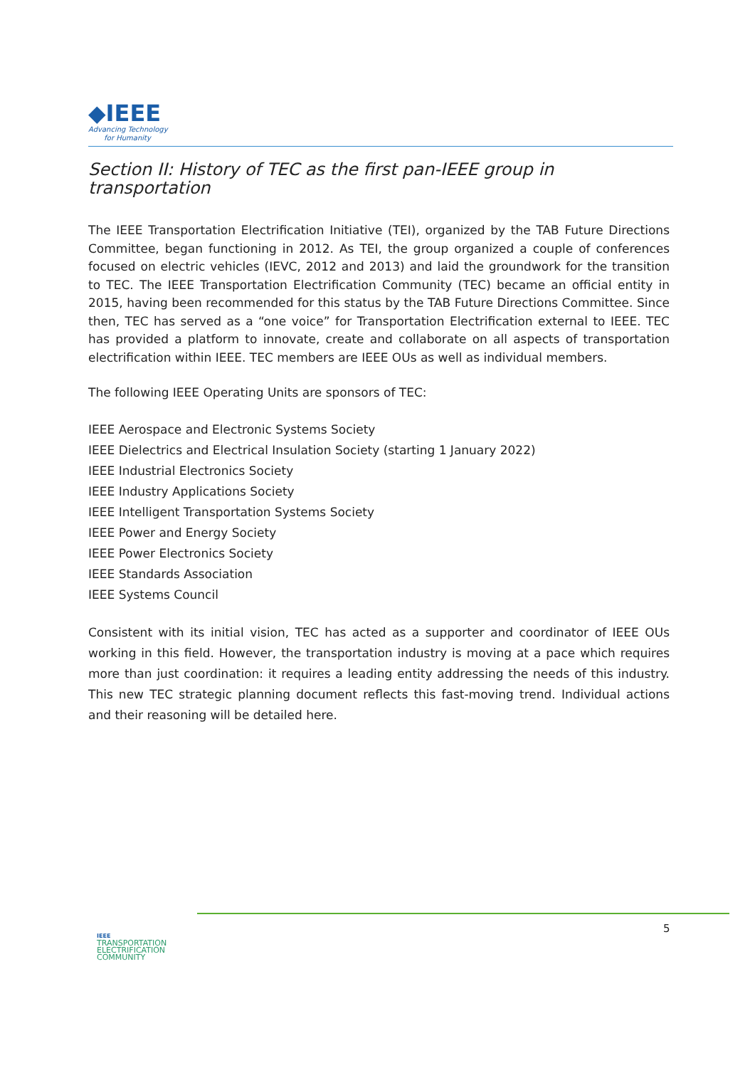◆IEEE
Advancing Technology
for Humanity
Section II: History of TEC as the first pan-IEEE group in transportation
The IEEE Transportation Electrification Initiative (TEI), organized by the TAB Future Directions Committee, began functioning in 2012. As TEI, the group organized a couple of conferences focused on electric vehicles (IEVC, 2012 and 2013) and laid the groundwork for the transition to TEC. The IEEE Transportation Electrification Community (TEC) became an official entity in 2015, having been recommended for this status by the TAB Future Directions Committee. Since then, TEC has served as a “one voice” for Transportation Electrification external to IEEE. TEC has provided a platform to innovate, create and collaborate on all aspects of transportation electrification within IEEE. TEC members are IEEE OUs as well as individual members.
The following IEEE Operating Units are sponsors of TEC:
IEEE Aerospace and Electronic Systems Society
IEEE Dielectrics and Electrical Insulation Society (starting 1 January 2022)
IEEE Industrial Electronics Society
IEEE Industry Applications Society
IEEE Intelligent Transportation Systems Society
IEEE Power and Energy Society
IEEE Power Electronics Society
IEEE Standards Association
IEEE Systems Council
Consistent with its initial vision, TEC has acted as a supporter and coordinator of IEEE OUs working in this field. However, the transportation industry is moving at a pace which requires more than just coordination: it requires a leading entity addressing the needs of this industry. This new TEC strategic planning document reflects this fast-moving trend. Individual actions and their reasoning will be detailed here.
IEEE
TRANSPORTATION
ELECTRIFICATION
COMMUNITY
5